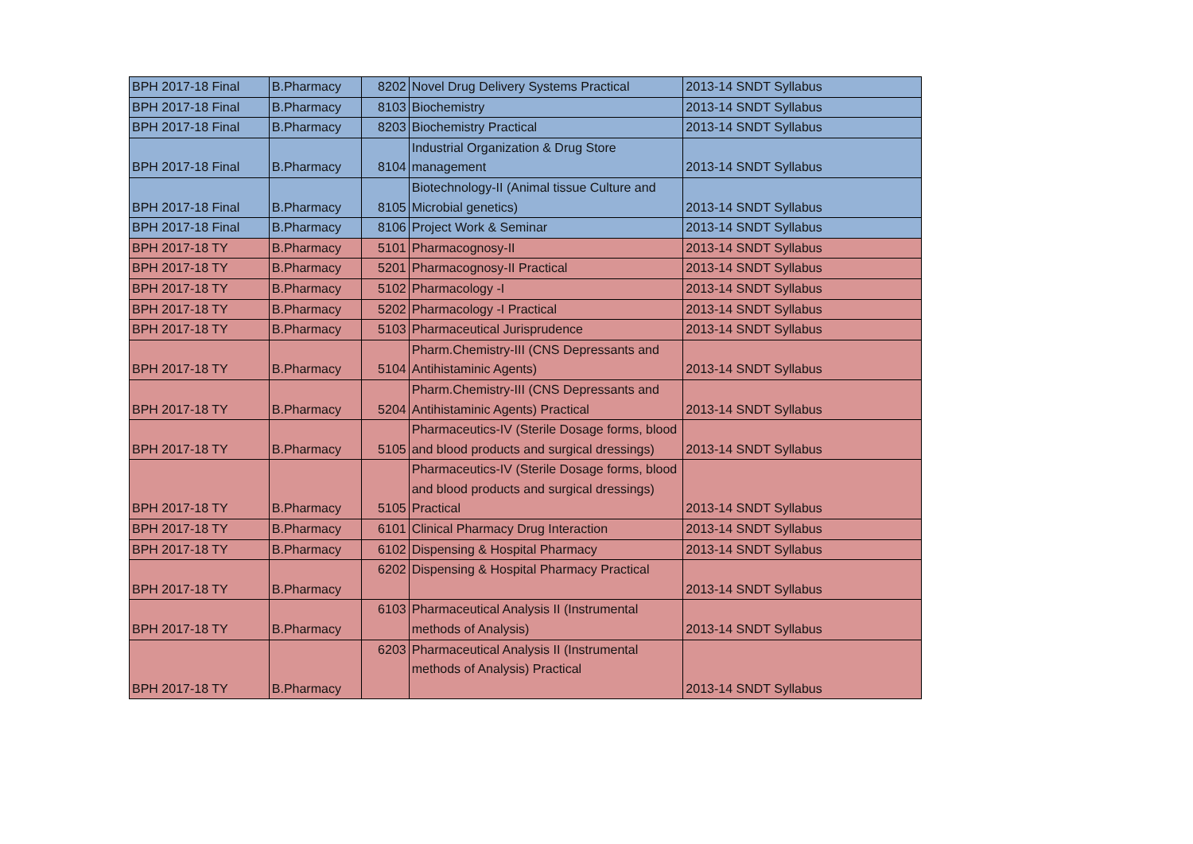| BPH 2017-18 Final | B.Pharmacy | 8202 | Novel Drug Delivery Systems Practical | 2013-14 SNDT Syllabus |
| BPH 2017-18 Final | B.Pharmacy | 8103 | Biochemistry | 2013-14 SNDT Syllabus |
| BPH 2017-18 Final | B.Pharmacy | 8203 | Biochemistry Practical | 2013-14 SNDT Syllabus |
| BPH 2017-18 Final | B.Pharmacy | 8104 | Industrial Organization & Drug Store management | 2013-14 SNDT Syllabus |
| BPH 2017-18 Final | B.Pharmacy | 8105 | Biotechnology-II (Animal tissue Culture and Microbial genetics) | 2013-14 SNDT Syllabus |
| BPH 2017-18 Final | B.Pharmacy | 8106 | Project Work & Seminar | 2013-14 SNDT Syllabus |
| BPH 2017-18 TY | B.Pharmacy | 5101 | Pharmacognosy-II | 2013-14 SNDT Syllabus |
| BPH 2017-18 TY | B.Pharmacy | 5201 | Pharmacognosy-II Practical | 2013-14 SNDT Syllabus |
| BPH 2017-18 TY | B.Pharmacy | 5102 | Pharmacology -I | 2013-14 SNDT Syllabus |
| BPH 2017-18 TY | B.Pharmacy | 5202 | Pharmacology -I Practical | 2013-14 SNDT Syllabus |
| BPH 2017-18 TY | B.Pharmacy | 5103 | Pharmaceutical Jurisprudence | 2013-14 SNDT Syllabus |
| BPH 2017-18 TY | B.Pharmacy | 5104 | Pharm.Chemistry-III (CNS Depressants and Antihistaminic Agents) | 2013-14 SNDT Syllabus |
| BPH 2017-18 TY | B.Pharmacy | 5204 | Pharm.Chemistry-III (CNS Depressants and Antihistaminic Agents) Practical | 2013-14 SNDT Syllabus |
| BPH 2017-18 TY | B.Pharmacy | 5105 | Pharmaceutics-IV (Sterile Dosage forms, blood and blood products and surgical dressings) | 2013-14 SNDT Syllabus |
| BPH 2017-18 TY | B.Pharmacy | 5105 | Pharmaceutics-IV (Sterile Dosage forms, blood and blood products and surgical dressings) Practical | 2013-14 SNDT Syllabus |
| BPH 2017-18 TY | B.Pharmacy | 6101 | Clinical Pharmacy Drug Interaction | 2013-14 SNDT Syllabus |
| BPH 2017-18 TY | B.Pharmacy | 6102 | Dispensing & Hospital Pharmacy | 2013-14 SNDT Syllabus |
| BPH 2017-18 TY | B.Pharmacy | 6202 | Dispensing & Hospital Pharmacy Practical | 2013-14 SNDT Syllabus |
| BPH 2017-18 TY | B.Pharmacy | 6103 | Pharmaceutical Analysis II (Instrumental methods of Analysis) | 2013-14 SNDT Syllabus |
| BPH 2017-18 TY | B.Pharmacy | 6203 | Pharmaceutical Analysis II (Instrumental methods of Analysis) Practical | 2013-14 SNDT Syllabus |